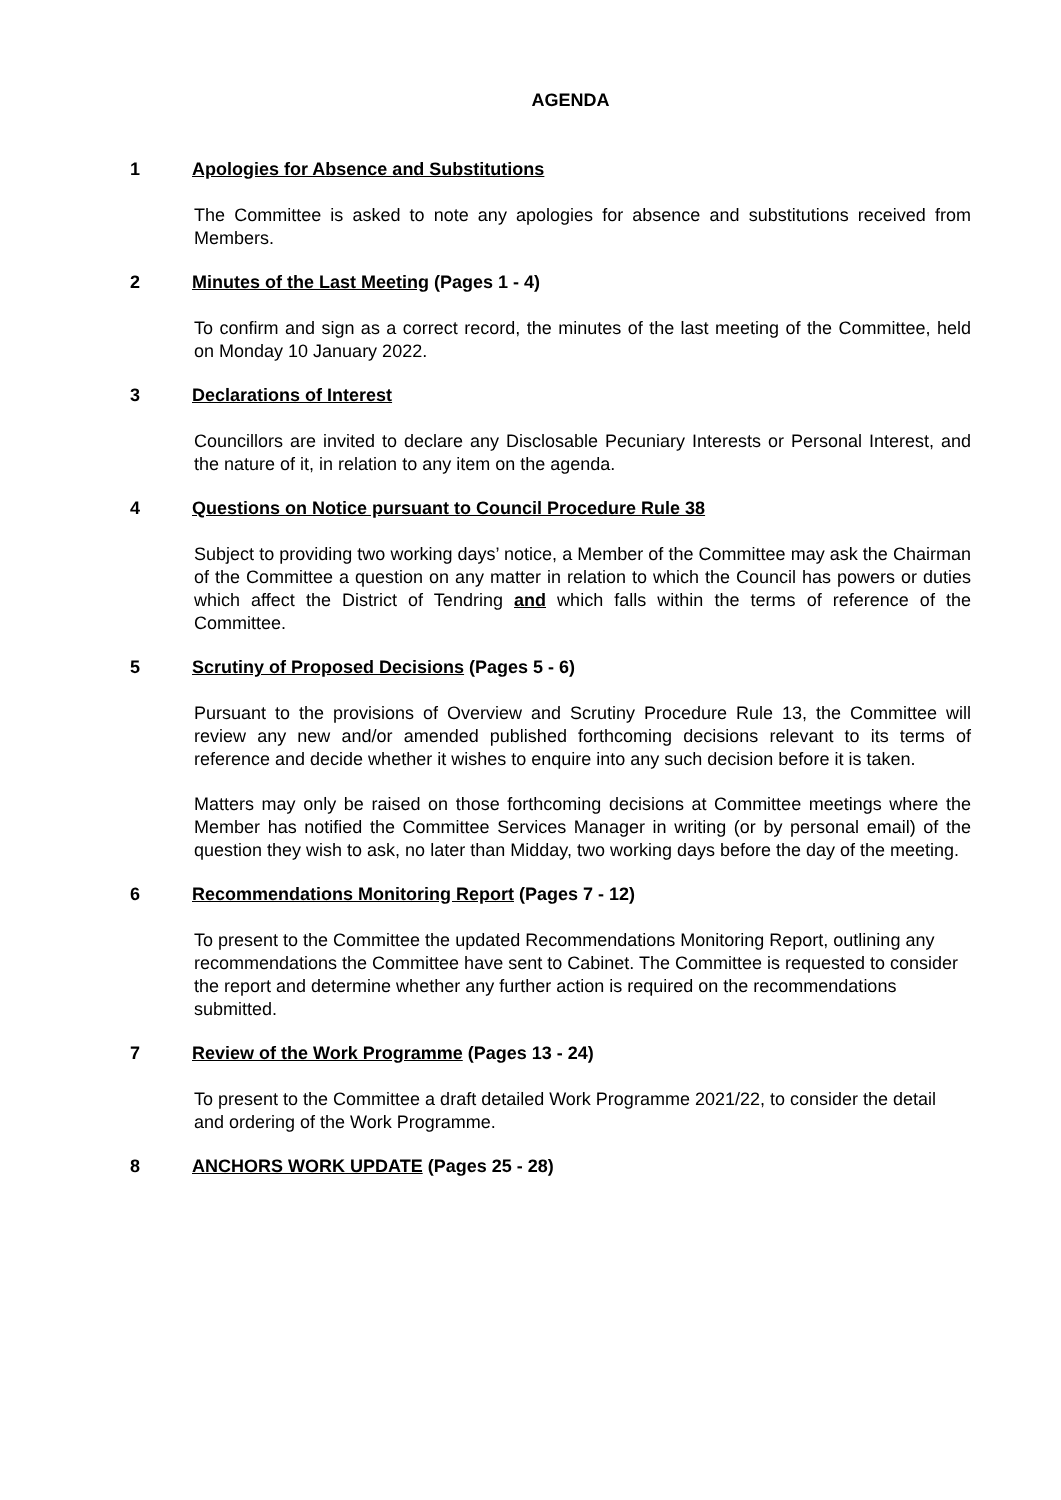AGENDA
1 Apologies for Absence and Substitutions
The Committee is asked to note any apologies for absence and substitutions received from Members.
2 Minutes of the Last Meeting (Pages 1 - 4)
To confirm and sign as a correct record, the minutes of the last meeting of the Committee, held on Monday 10 January 2022.
3 Declarations of Interest
Councillors are invited to declare any Disclosable Pecuniary Interests or Personal Interest, and the nature of it, in relation to any item on the agenda.
4 Questions on Notice pursuant to Council Procedure Rule 38
Subject to providing two working days’ notice, a Member of the Committee may ask the Chairman of the Committee a question on any matter in relation to which the Council has powers or duties which affect the District of Tendring and which falls within the terms of reference of the Committee.
5 Scrutiny of Proposed Decisions (Pages 5 - 6)
Pursuant to the provisions of Overview and Scrutiny Procedure Rule 13, the Committee will review any new and/or amended published forthcoming decisions relevant to its terms of reference and decide whether it wishes to enquire into any such decision before it is taken.
Matters may only be raised on those forthcoming decisions at Committee meetings where the Member has notified the Committee Services Manager in writing (or by personal email) of the question they wish to ask, no later than Midday, two working days before the day of the meeting.
6 Recommendations Monitoring Report (Pages 7 - 12)
To present to the Committee the updated Recommendations Monitoring Report, outlining any recommendations the Committee have sent to Cabinet. The Committee is requested to consider the report and determine whether any further action is required on the recommendations submitted.
7 Review of the Work Programme (Pages 13 - 24)
To present to the Committee a draft detailed Work Programme 2021/22, to consider the detail and ordering of the Work Programme.
8 ANCHORS WORK UPDATE (Pages 25 - 28)